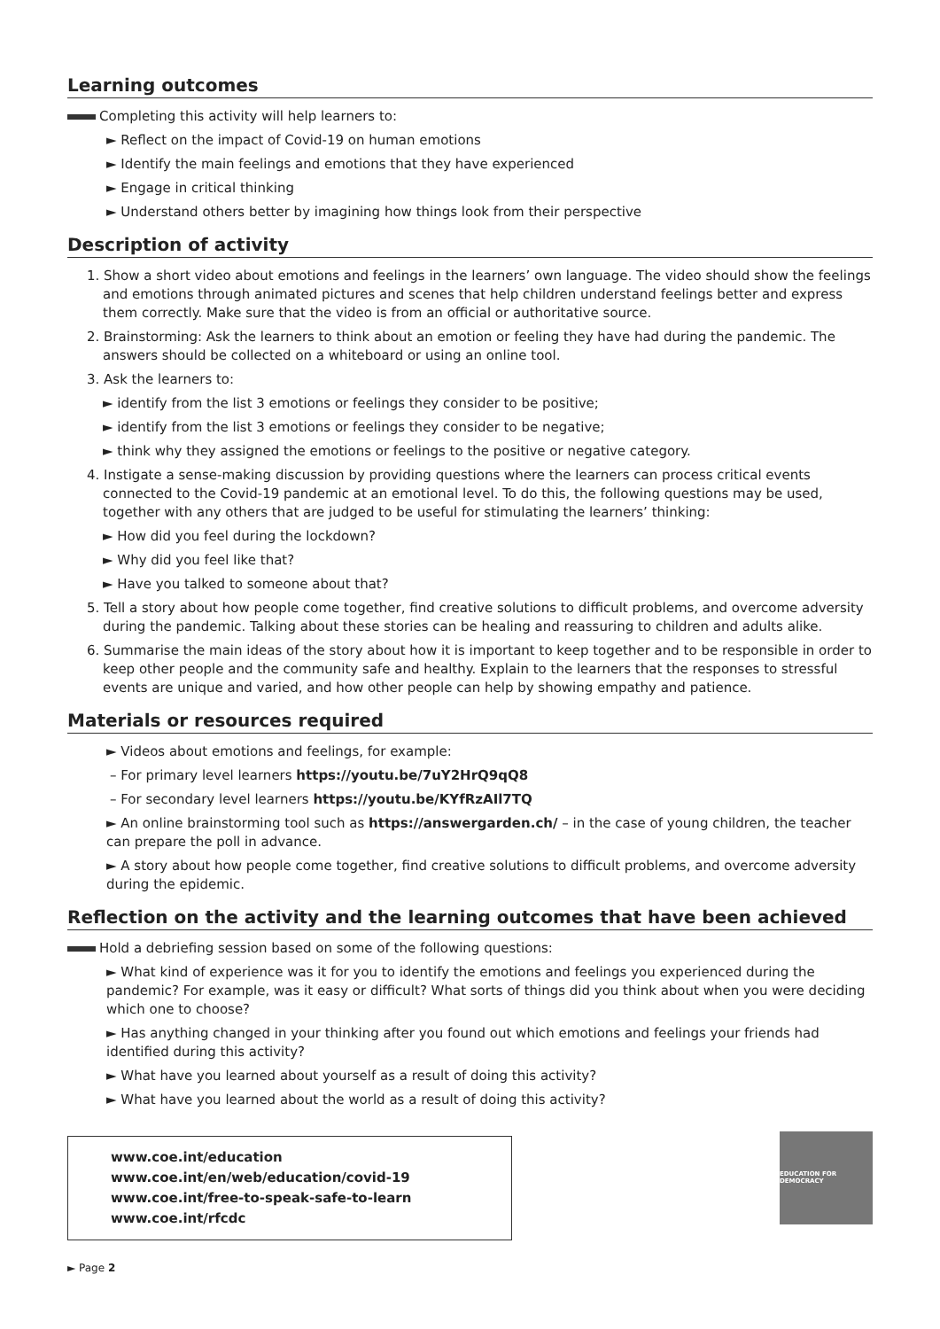Learning outcomes
Completing this activity will help learners to:
► Reflect on the impact of Covid-19 on human emotions
► Identify the main feelings and emotions that they have experienced
► Engage in critical thinking
► Understand others better by imagining how things look from their perspective
Description of activity
1. Show a short video about emotions and feelings in the learners’ own language. The video should show the feelings and emotions through animated pictures and scenes that help children understand feelings better and express them correctly. Make sure that the video is from an official or authoritative source.
2. Brainstorming: Ask the learners to think about an emotion or feeling they have had during the pandemic. The answers should be collected on a whiteboard or using an online tool.
3. Ask the learners to:
► identify from the list 3 emotions or feelings they consider to be positive;
► identify from the list 3 emotions or feelings they consider to be negative;
► think why they assigned the emotions or feelings to the positive or negative category.
4. Instigate a sense-making discussion by providing questions where the learners can process critical events connected to the Covid-19 pandemic at an emotional level. To do this, the following questions may be used, together with any others that are judged to be useful for stimulating the learners’ thinking:
► How did you feel during the lockdown?
► Why did you feel like that?
► Have you talked to someone about that?
5. Tell a story about how people come together, find creative solutions to difficult problems, and overcome adversity during the pandemic. Talking about these stories can be healing and reassuring to children and adults alike.
6. Summarise the main ideas of the story about how it is important to keep together and to be responsible in order to keep other people and the community safe and healthy. Explain to the learners that the responses to stressful events are unique and varied, and how other people can help by showing empathy and patience.
Materials or resources required
► Videos about emotions and feelings, for example:
– For primary level learners https://youtu.be/7uY2HrQ9qQ8
– For secondary level learners https://youtu.be/KYfRzAIl7TQ
► An online brainstorming tool such as https://answergarden.ch/ – in the case of young children, the teacher can prepare the poll in advance.
► A story about how people come together, find creative solutions to difficult problems, and overcome adversity during the epidemic.
Reflection on the activity and the learning outcomes that have been achieved
Hold a debriefing session based on some of the following questions:
► What kind of experience was it for you to identify the emotions and feelings you experienced during the pandemic? For example, was it easy or difficult? What sorts of things did you think about when you were deciding which one to choose?
► Has anything changed in your thinking after you found out which emotions and feelings your friends had identified during this activity?
► What have you learned about yourself as a result of doing this activity?
► What have you learned about the world as a result of doing this activity?
www.coe.int/education
www.coe.int/en/web/education/covid-19
www.coe.int/free-to-speak-safe-to-learn
www.coe.int/rfcdc
EDUCATION FOR DEMOCRACY
► Page 2